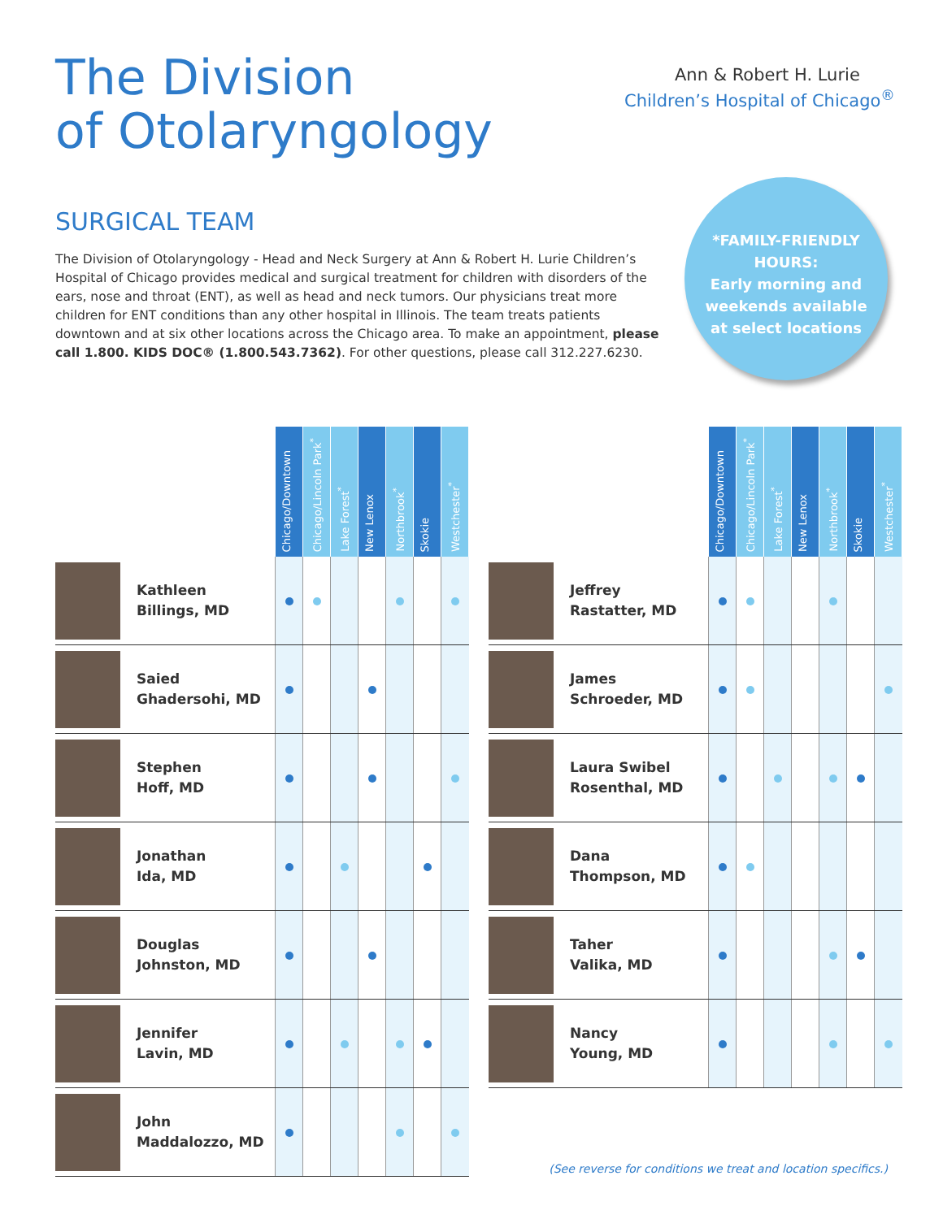The Division
of Otolaryngology
Ann & Robert H. Lurie
Children’s Hospital of Chicago<sup>®</sup>
SURGICAL TEAM
The Division of Otolaryngology - Head and Neck Surgery at Ann & Robert H. Lurie Children’s Hospital of Chicago provides medical and surgical treatment for children with disorders of the ears, nose and throat (ENT), as well as head and neck tumors. Our physicians treat more children for ENT conditions than any other hospital in Illinois. The team treats patients downtown and at six other locations across the Chicago area. To make an appointment, please call 1.800. KIDS DOC® (1.800.543.7362). For other questions, please call 312.227.6230.
*FAMILY-FRIENDLY
HOURS:
Early morning and
weekends available
at select locations
| | | Chicago/Downtown | Chicago/Lincoln Park<sup>*</sup> | Lake Forest<sup>*</sup> | New Lenox | Northbrook<sup>*</sup> | Skokie | Westchester<sup>*</sup> |
| | Kathleen Billings, MD | | | | | | | |
| | Saied Ghadersohi, MD | | | | | | | |
| | Stephen Hoff, MD | | | | | | | |
| | Jonathan Ida, MD | | | | | | | |
| | Douglas Johnston, MD | | | | | | | |
| | Jennifer Lavin, MD | | | | | | | |
| | John Maddalozzo, MD | | | | | | | |
| | | Chicago/Downtown | Chicago/Lincoln Park<sup>*</sup> | Lake Forest<sup>*</sup> | New Lenox | Northbrook<sup>*</sup> | Skokie | Westchester<sup>*</sup> |
| | Jeffrey Rastatter, MD | | | | | | | |
| | James Schroeder, MD | | | | | | | |
| | Laura Swibel Rosenthal, MD | | | | | | | |
| | Dana Thompson, MD | | | | | | | |
| | Taher Valika, MD | | | | | | | |
| | Nancy Young, MD | | | | | | | |
(See reverse for conditions we treat and location specifics.)